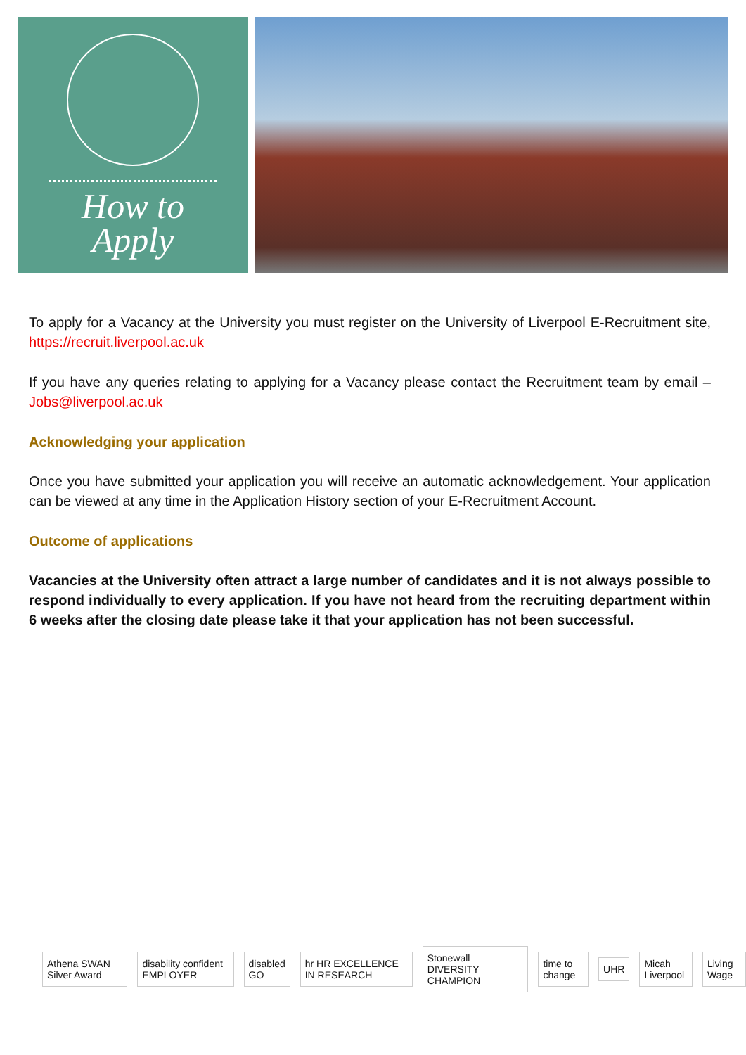How to
Apply
To apply for a Vacancy at the University you must register on the University of Liverpool E-Recruitment site, https://recruit.liverpool.ac.uk
If you have any queries relating to applying for a Vacancy please contact the Recruitment team by email – Jobs@liverpool.ac.uk
Acknowledging your application
Once you have submitted your application you will receive an automatic acknowledgement. Your application can be viewed at any time in the Application History section of your E-Recruitment Account.
Outcome of applications
Vacancies at the University often attract a large number of candidates and it is not always possible to respond individually to every application. If you have not heard from the recruiting department within 6 weeks after the closing date please take it that your application has not been successful.
Athena SWAN Silver Award disability confident EMPLOYER disabled GO hr HR EXCELLENCE IN RESEARCH Stonewall DIVERSITY CHAMPION time to change UHR Micah Liverpool Living Wage